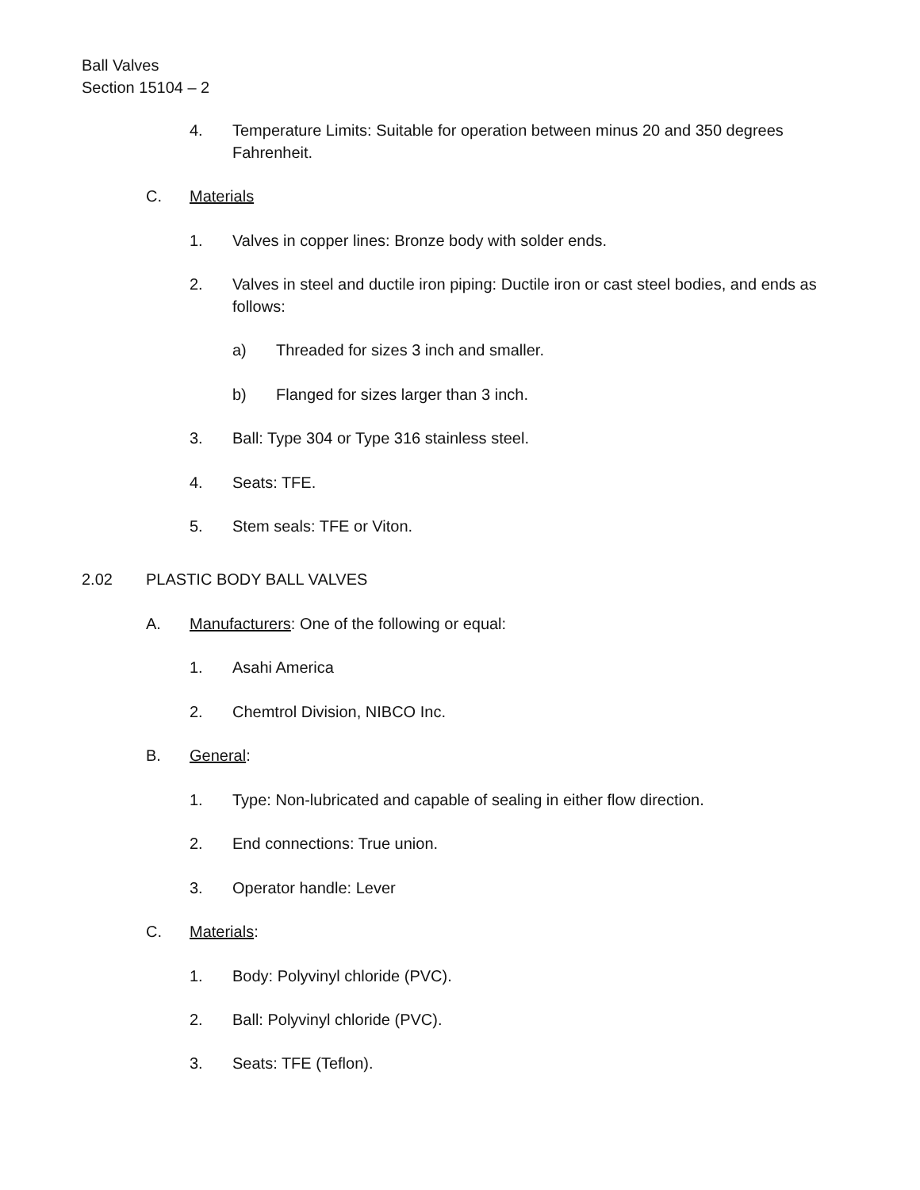Ball Valves
Section 15104 – 2
4. Temperature Limits: Suitable for operation between minus 20 and 350 degrees Fahrenheit.
C. Materials
1. Valves in copper lines: Bronze body with solder ends.
2. Valves in steel and ductile iron piping: Ductile iron or cast steel bodies, and ends as follows:
a) Threaded for sizes 3 inch and smaller.
b) Flanged for sizes larger than 3 inch.
3. Ball: Type 304 or Type 316 stainless steel.
4. Seats: TFE.
5. Stem seals: TFE or Viton.
2.02 PLASTIC BODY BALL VALVES
A. Manufacturers: One of the following or equal:
1. Asahi America
2. Chemtrol Division, NIBCO Inc.
B. General:
1. Type: Non-lubricated and capable of sealing in either flow direction.
2. End connections: True union.
3. Operator handle: Lever
C. Materials:
1. Body: Polyvinyl chloride (PVC).
2. Ball: Polyvinyl chloride (PVC).
3. Seats: TFE (Teflon).